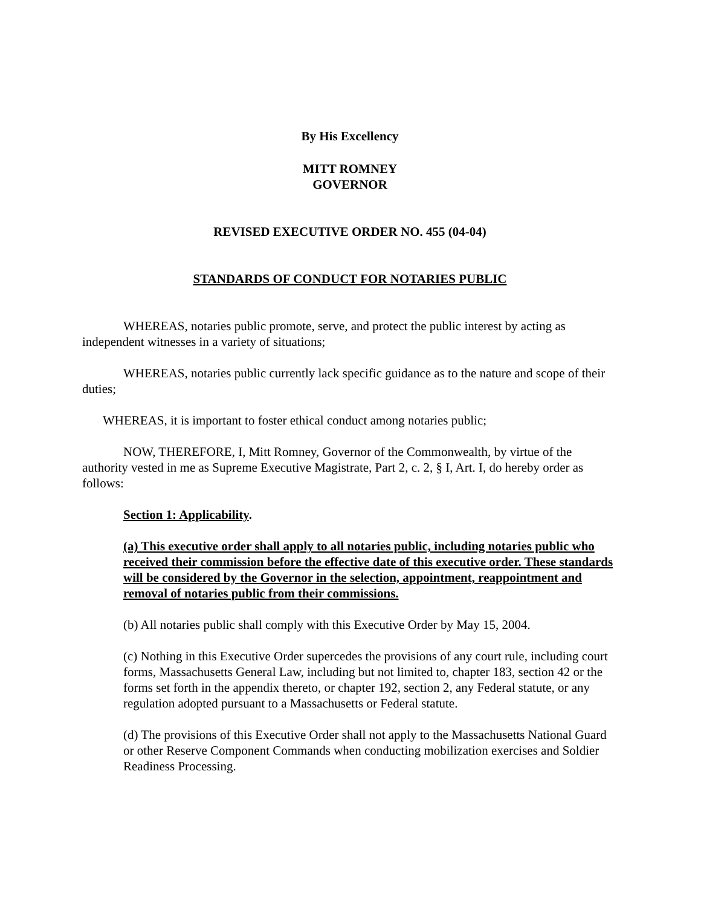By His Excellency
MITT ROMNEY
GOVERNOR
REVISED EXECUTIVE ORDER NO. 455 (04-04)
STANDARDS OF CONDUCT FOR NOTARIES PUBLIC
WHEREAS, notaries public promote, serve, and protect the public interest by acting as independent witnesses in a variety of situations;
WHEREAS, notaries public currently lack specific guidance as to the nature and scope of their duties;
WHEREAS, it is important to foster ethical conduct among notaries public;
NOW, THEREFORE, I, Mitt Romney, Governor of the Commonwealth, by virtue of the authority vested in me as Supreme Executive Magistrate, Part 2, c. 2, § I, Art. I, do hereby order as follows:
Section 1: Applicability.
(a) This executive order shall apply to all notaries public, including notaries public who received their commission before the effective date of this executive order. These standards will be considered by the Governor in the selection, appointment, reappointment and removal of notaries public from their commissions.
(b) All notaries public shall comply with this Executive Order by May 15, 2004.
(c) Nothing in this Executive Order supercedes the provisions of any court rule, including court forms, Massachusetts General Law, including but not limited to, chapter 183, section 42 or the forms set forth in the appendix thereto, or chapter 192, section 2, any Federal statute, or any regulation adopted pursuant to a Massachusetts or Federal statute.
(d) The provisions of this Executive Order shall not apply to the Massachusetts National Guard or other Reserve Component Commands when conducting mobilization exercises and Soldier Readiness Processing.